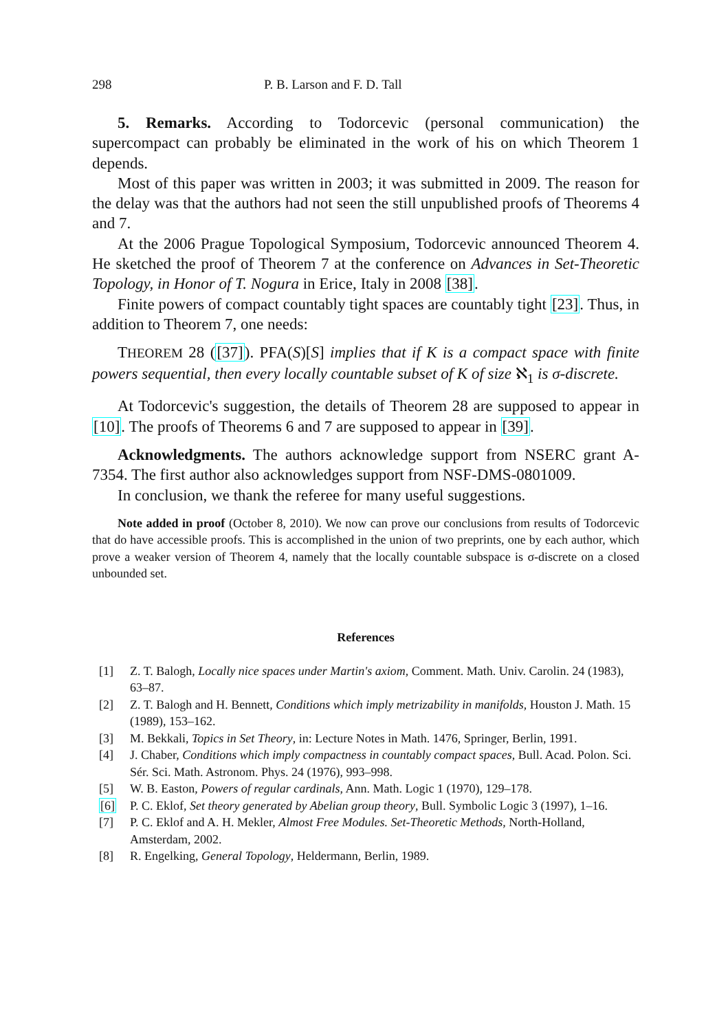298 P. B. Larson and F. D. Tall
5. Remarks. According to Todorcevic (personal communication) the supercompact can probably be eliminated in the work of his on which Theorem 1 depends.
Most of this paper was written in 2003; it was submitted in 2009. The reason for the delay was that the authors had not seen the still unpublished proofs of Theorems 4 and 7.
At the 2006 Prague Topological Symposium, Todorcevic announced Theorem 4. He sketched the proof of Theorem 7 at the conference on Advances in Set-Theoretic Topology, in Honor of T. Nogura in Erice, Italy in 2008 [38].
Finite powers of compact countably tight spaces are countably tight [23]. Thus, in addition to Theorem 7, one needs:
THEOREM 28 ([37]). PFA(S)[S] implies that if K is a compact space with finite powers sequential, then every locally countable subset of K of size ℵ<sub>1</sub> is σ-discrete.
At Todorcevic's suggestion, the details of Theorem 28 are supposed to appear in [10]. The proofs of Theorems 6 and 7 are supposed to appear in [39].
Acknowledgments. The authors acknowledge support from NSERC grant A-7354. The first author also acknowledges support from NSF-DMS-0801009.
In conclusion, we thank the referee for many useful suggestions.
Note added in proof (October 8, 2010). We now can prove our conclusions from results of Todorcevic that do have accessible proofs. This is accomplished in the union of two preprints, one by each author, which prove a weaker version of Theorem 4, namely that the locally countable subspace is σ-discrete on a closed unbounded set.
References
[1] Z. T. Balogh, Locally nice spaces under Martin's axiom, Comment. Math. Univ. Carolin. 24 (1983), 63–87.
[2] Z. T. Balogh and H. Bennett, Conditions which imply metrizability in manifolds, Houston J. Math. 15 (1989), 153–162.
[3] M. Bekkali, Topics in Set Theory, in: Lecture Notes in Math. 1476, Springer, Berlin, 1991.
[4] J. Chaber, Conditions which imply compactness in countably compact spaces, Bull. Acad. Polon. Sci. Sér. Sci. Math. Astronom. Phys. 24 (1976), 993–998.
[5] W. B. Easton, Powers of regular cardinals, Ann. Math. Logic 1 (1970), 129–178.
[6] P. C. Eklof, Set theory generated by Abelian group theory, Bull. Symbolic Logic 3 (1997), 1–16.
[7] P. C. Eklof and A. H. Mekler, Almost Free Modules. Set-Theoretic Methods, North-Holland, Amsterdam, 2002.
[8] R. Engelking, General Topology, Heldermann, Berlin, 1989.